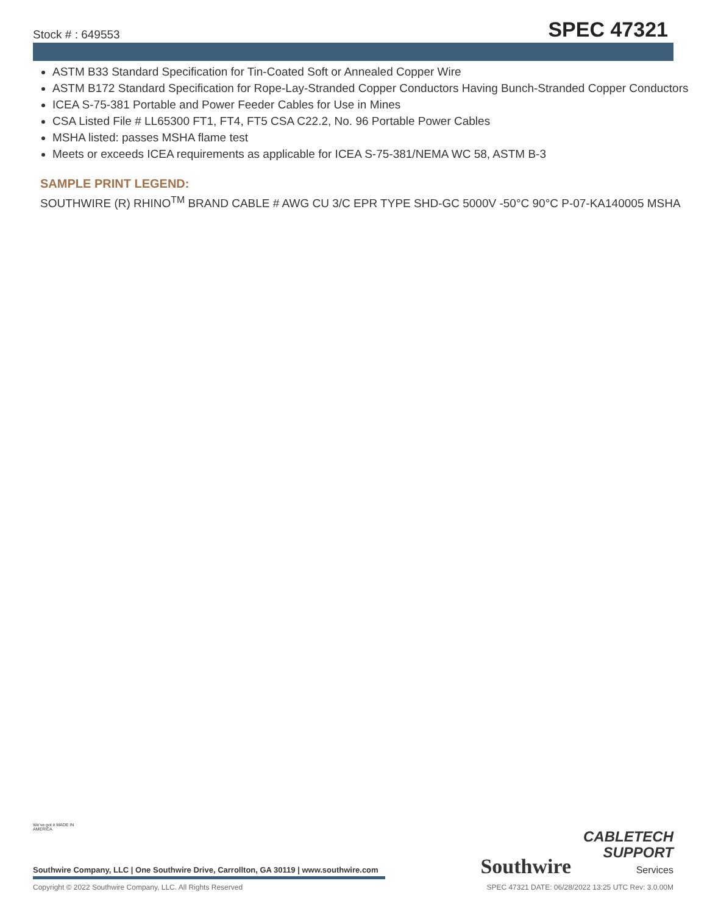Stock # : 649553 SPEC 47321
ASTM B33 Standard Specification for Tin-Coated Soft or Annealed Copper Wire
ASTM B172 Standard Specification for Rope-Lay-Stranded Copper Conductors Having Bunch-Stranded Copper Conductors
ICEA S-75-381 Portable and Power Feeder Cables for Use in Mines
CSA Listed File # LL65300 FT1, FT4, FT5 CSA C22.2, No. 96 Portable Power Cables
MSHA listed: passes MSHA flame test
Meets or exceeds ICEA requirements as applicable for ICEA S-75-381/NEMA WC 58, ASTM B-3
SAMPLE PRINT LEGEND:
SOUTHWIRE (R) RHINO<sup>TM</sup> BRAND CABLE # AWG CU 3/C EPR TYPE SHD-GC 5000V -50°C 90°C P-07-KA140005 MSHA
We've got it MADE IN AMERICA
Southwire CABLETECH
SUPPORT
Services
Southwire Company, LLC | One Southwire Drive, Carrollton, GA 30119 | www.southwire.com
Copyright © 2022 Southwire Company, LLC. All Rights Reserved SPEC 47321 DATE: 06/28/2022 13:25 UTC Rev: 3.0.00M